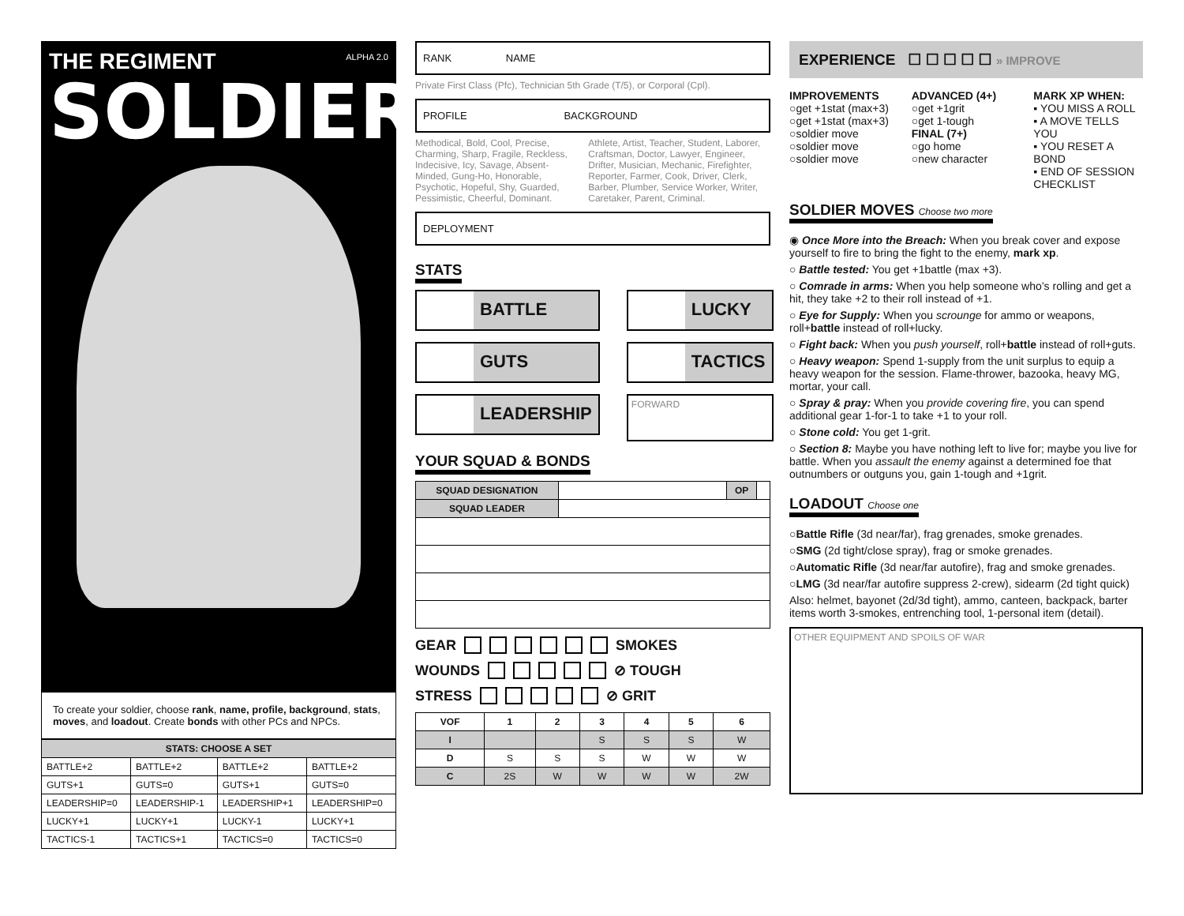THE REGIMENT
ALPHA 2.0
SOLDIER
To create your soldier, choose rank, name, profile, background, stats, moves, and loadout. Create bonds with other PCs and NPCs.
| STATS: CHOOSE A SET | | | |
| --- | --- | --- | --- |
| BATTLE+2 | BATTLE+2 | BATTLE+2 | BATTLE+2 |
| GUTS+1 | GUTS=0 | GUTS+1 | GUTS=0 |
| LEADERSHIP=0 | LEADERSHIP-1 | LEADERSHIP+1 | LEADERSHIP=0 |
| LUCKY+1 | LUCKY+1 | LUCKY-1 | LUCKY+1 |
| TACTICS-1 | TACTICS+1 | TACTICS=0 | TACTICS=0 |
RANK NAME
Private First Class (Pfc), Technician 5th Grade (T/5), or Corporal (Cpl).
PROFILE BACKGROUND
Methodical, Bold, Cool, Precise, Charming, Sharp, Fragile, Reckless, Indecisive, Icy, Savage, Absent-Minded, Gung-Ho, Honorable, Psychotic, Hopeful, Shy, Guarded, Pessimistic, Cheerful, Dominant.
Athlete, Artist, Teacher, Student, Laborer, Craftsman, Doctor, Lawyer, Engineer, Drifter, Musician, Mechanic, Firefighter, Reporter, Farmer, Cook, Driver, Clerk, Barber, Plumber, Service Worker, Writer, Caretaker, Parent, Criminal.
DEPLOYMENT
STATS
BATTLE
LUCKY
GUTS
TACTICS
LEADERSHIP
FORWARD
YOUR SQUAD & BONDS
| SQUAD DESIGNATION | | OP | |
| SQUAD LEADER | | | |
GEAR SMOKES
WOUNDS ⊘ TOUGH
STRESS ⊘ GRIT
| VOF | 1 | 2 | 3 | 4 | 5 | 6 |
| --- | --- | --- | --- | --- | --- | --- |
| I | | | S | S | S | W |
| D | S | S | S | W | W | W |
| C | 2S | W | W | W | W | 2W |
EXPERIENCE ☐ ☐ ☐ ☐ ☐ » IMPROVE
IMPROVEMENTS
○get +1stat (max+3)
○get +1stat (max+3)
○soldier move
○soldier move
○soldier move
ADVANCED (4+)
○get +1grit
○get 1-tough
FINAL (7+)
○go home
○new character
MARK XP WHEN:
▪ YOU MISS A ROLL
▪ A MOVE TELLS YOU
▪ YOU RESET A BOND
▪ END OF SESSION CHECKLIST
SOLDIER MOVES Choose two more
◉ Once More into the Breach: When you break cover and expose yourself to fire to bring the fight to the enemy, mark xp.
○ Battle tested: You get +1battle (max +3).
○ Comrade in arms: When you help someone who’s rolling and get a hit, they take +2 to their roll instead of +1.
○ Eye for Supply: When you scrounge for ammo or weapons, roll+battle instead of roll+lucky.
○ Fight back: When you push yourself, roll+battle instead of roll+guts.
○ Heavy weapon: Spend 1-supply from the unit surplus to equip a heavy weapon for the session. Flame-thrower, bazooka, heavy MG, mortar, your call.
○ Spray & pray: When you provide covering fire, you can spend additional gear 1-for-1 to take +1 to your roll.
○ Stone cold: You get 1-grit.
○ Section 8: Maybe you have nothing left to live for; maybe you live for battle. When you assault the enemy against a determined foe that outnumbers or outguns you, gain 1-tough and +1grit.
LOADOUT Choose one
○Battle Rifle (3d near/far), frag grenades, smoke grenades.
○SMG (2d tight/close spray), frag or smoke grenades.
○Automatic Rifle (3d near/far autofire), frag and smoke grenades.
○LMG (3d near/far autofire suppress 2-crew), sidearm (2d tight quick)
Also: helmet, bayonet (2d/3d tight), ammo, canteen, backpack, barter items worth 3-smokes, entrenching tool, 1-personal item (detail).
OTHER EQUIPMENT AND SPOILS OF WAR